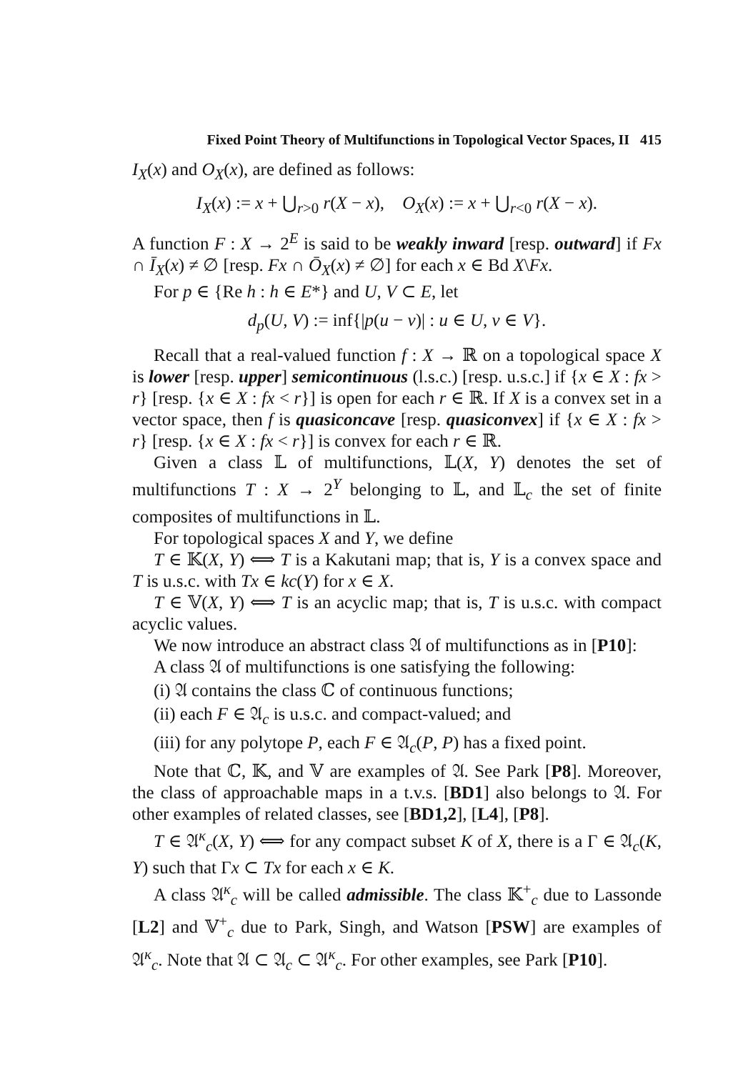Fixed Point Theory of Multifunctions in Topological Vector Spaces, II 415
I<sub>X</sub>(x) and O<sub>X</sub>(x), are defined as follows:
I<sub>X</sub>(x) := x + ⋃<sub>r>0</sub> r(X − x), O<sub>X</sub>(x) := x + ⋃<sub>r<0</sub> r(X − x).
A function F : X → 2<sup>E</sup> is said to be weakly inward [resp. outward] if Fx ∩ Ī<sub>X</sub>(x) ≠ ∅ [resp. Fx ∩ Ō<sub>X</sub>(x) ≠ ∅] for each x ∈ Bd X\Fx.
For p ∈ {Re h : h ∈ E*} and U, V ⊂ E, let
d<sub>p</sub>(U, V) := inf{|p(u − v)| : u ∈ U, v ∈ V}.
Recall that a real-valued function f : X → ℝ on a topological space X is lower [resp. upper] semicontinuous (l.s.c.) [resp. u.s.c.] if {x ∈ X : fx > r} [resp. {x ∈ X : fx < r}] is open for each r ∈ ℝ. If X is a convex set in a vector space, then f is quasiconcave [resp. quasiconvex] if {x ∈ X : fx > r} [resp. {x ∈ X : fx < r}] is convex for each r ∈ ℝ.
Given a class 𝕃 of multifunctions, 𝕃(X, Y) denotes the set of multifunctions T : X → 2<sup>Y</sup> belonging to 𝕃, and 𝕃<sub>c</sub> the set of finite composites of multifunctions in 𝕃.
For topological spaces X and Y, we define
T ∈ 𝕂(X, Y) ⟺ T is a Kakutani map; that is, Y is a convex space and T is u.s.c. with Tx ∈ kc(Y) for x ∈ X.
T ∈ 𝕍(X, Y) ⟺ T is an acyclic map; that is, T is u.s.c. with compact acyclic values.
We now introduce an abstract class 𝔄 of multifunctions as in [P10]:
A class 𝔄 of multifunctions is one satisfying the following:
(i) 𝔄 contains the class ℂ of continuous functions;
(ii) each F ∈ 𝔄<sub>c</sub> is u.s.c. and compact-valued; and
(iii) for any polytope P, each F ∈ 𝔄<sub>c</sub>(P, P) has a fixed point.
Note that ℂ, 𝕂, and 𝕍 are examples of 𝔄. See Park [P8]. Moreover, the class of approachable maps in a t.v.s. [BD1] also belongs to 𝔄. For other examples of related classes, see [BD1,2], [L4], [P8].
T ∈ 𝔄<sup>κ</sup><sub>c</sub>(X, Y) ⟺ for any compact subset K of X, there is a Γ ∈ 𝔄<sub>c</sub>(K, Y) such that Γx ⊂ Tx for each x ∈ K.
A class 𝔄<sup>κ</sup><sub>c</sub> will be called admissible. The class 𝕂<sup>+</sup><sub>c</sub> due to Lassonde [L2] and 𝕍<sup>+</sup><sub>c</sub> due to Park, Singh, and Watson [PSW] are examples of 𝔄<sup>κ</sup><sub>c</sub>. Note that 𝔄 ⊂ 𝔄<sub>c</sub> ⊂ 𝔄<sup>κ</sup><sub>c</sub>. For other examples, see Park [P10].